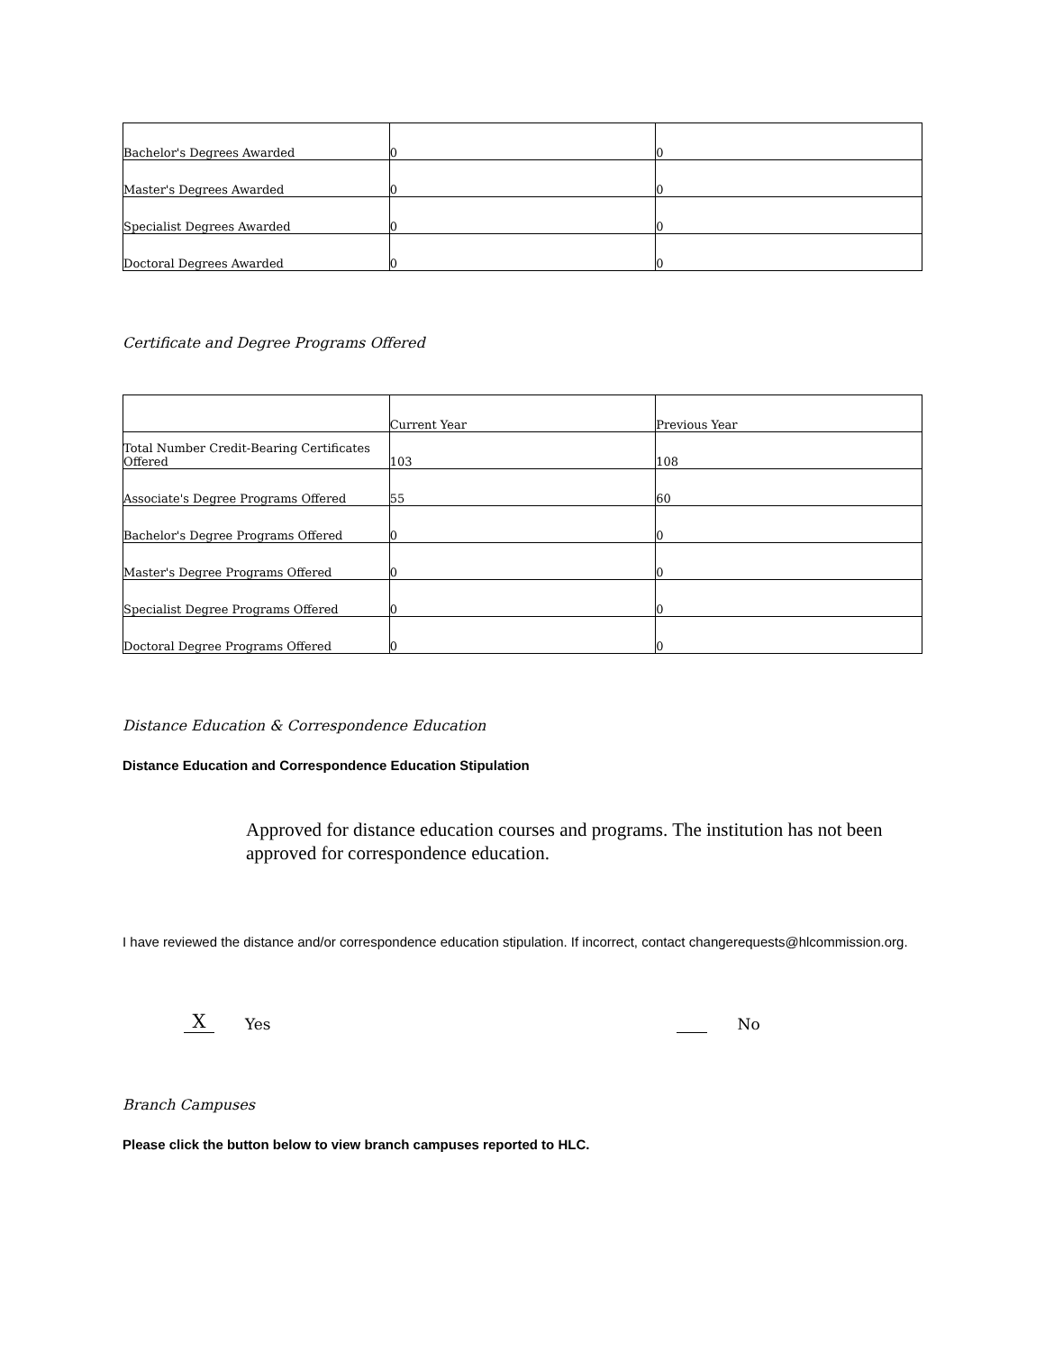| Bachelor's Degrees Awarded | 0 | 0 |
| Master's Degrees Awarded | 0 | 0 |
| Specialist Degrees Awarded | 0 | 0 |
| Doctoral Degrees Awarded | 0 | 0 |
Certificate and Degree Programs Offered
| | Current Year | Previous Year |
| --- | --- | --- |
| Total Number Credit-Bearing Certificates Offered | 103 | 108 |
| Associate's Degree Programs Offered | 55 | 60 |
| Bachelor's Degree Programs Offered | 0 | 0 |
| Master's Degree Programs Offered | 0 | 0 |
| Specialist Degree Programs Offered | 0 | 0 |
| Doctoral Degree Programs Offered | 0 | 0 |
Distance Education & Correspondence Education
Distance Education and Correspondence Education Stipulation
Approved for distance education courses and programs. The institution has not been approved for correspondence education.
I have reviewed the distance and/or correspondence education stipulation. If incorrect, contact changerequests@hlcommission.org.
X Yes No
Branch Campuses
Please click the button below to view branch campuses reported to HLC.